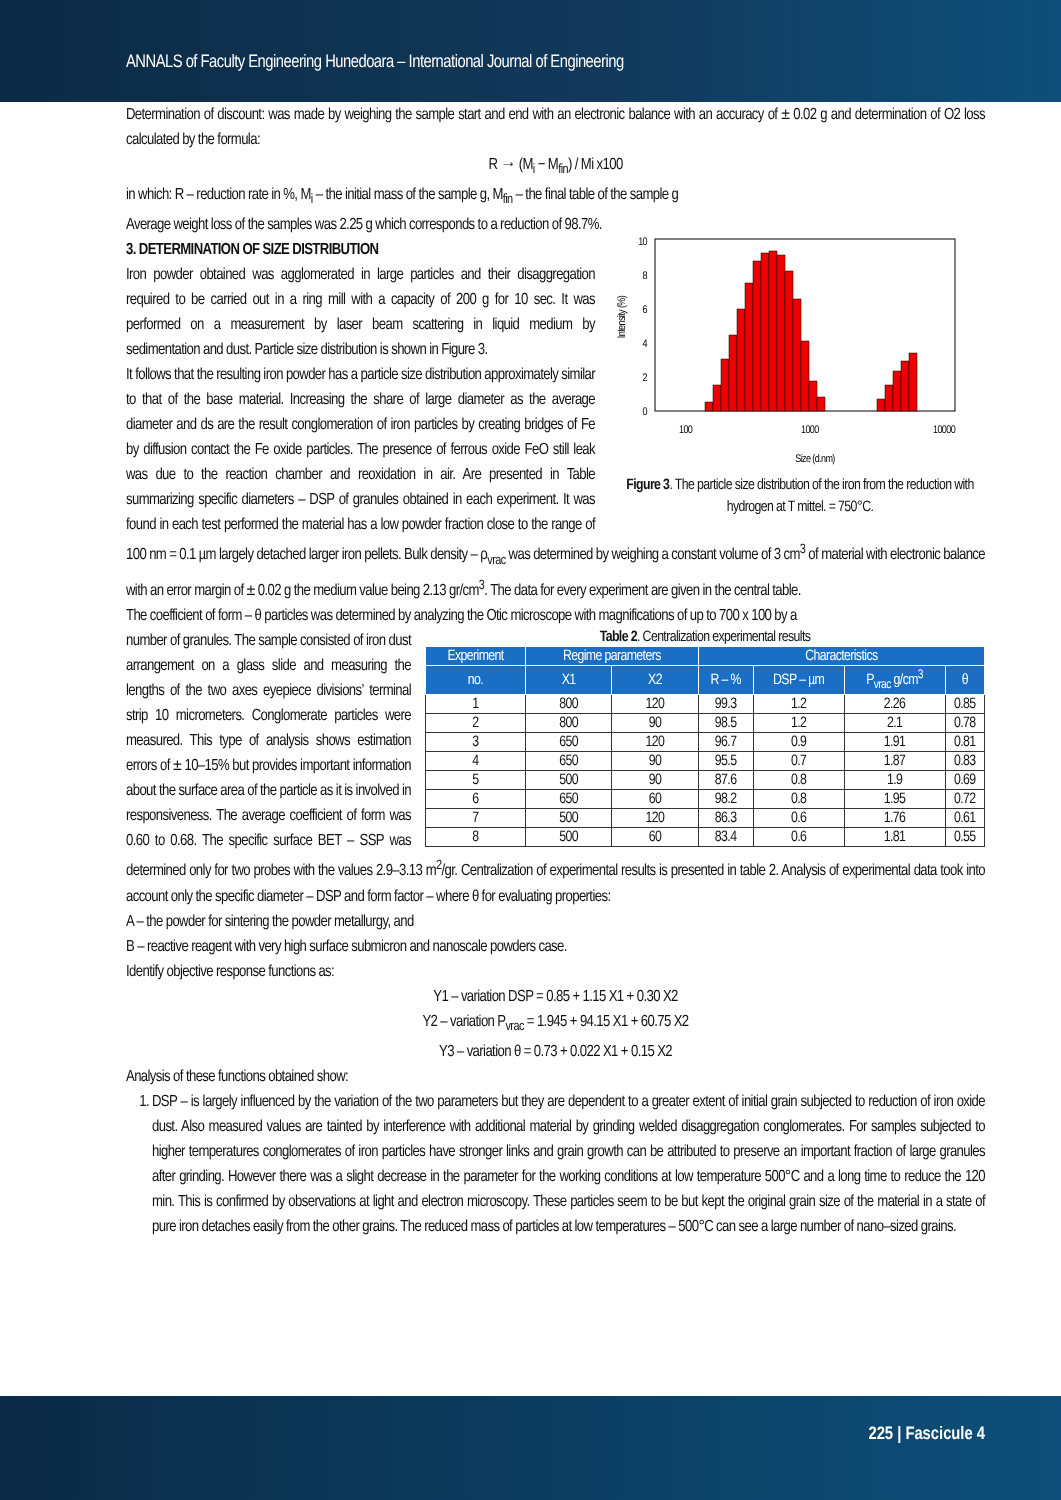ANNALS of Faculty Engineering Hunedoara – International Journal of Engineering
Determination of discount: was made by weighing the sample start and end with an electronic balance with an accuracy of ± 0.02 g and determination of O2 loss calculated by the formula:
R → (M<sub>i</sub> − M<sub>fin</sub>) / Mi x100
in which: R – reduction rate in %, M<sub>i</sub> – the initial mass of the sample g, M<sub>fin</sub> – the final table of the sample g
Average weight loss of the samples was 2.25 g which corresponds to a reduction of 98.7%.
Intensity (%)
10
8
6
4
2
0
100
1000
10000
Size (d.nm)
Figure 3. The particle size distribution of the iron from the reduction with hydrogen at T mittel. = 750°C.
3. DETERMINATION OF SIZE DISTRIBUTION
Iron powder obtained was agglomerated in large particles and their disaggregation required to be carried out in a ring mill with a capacity of 200 g for 10 sec. It was performed on a measurement by laser beam scattering in liquid medium by sedimentation and dust. Particle size distribution is shown in Figure 3.
It follows that the resulting iron powder has a particle size distribution approximately similar to that of the base material. Increasing the share of large diameter as the average diameter and ds are the result conglomeration of iron particles by creating bridges of Fe by diffusion contact the Fe oxide particles. The presence of ferrous oxide FeO still leak was due to the reaction chamber and reoxidation in air. Are presented in Table summarizing specific diameters – DSP of granules obtained in each experiment. It was found in each test performed the material has a low powder fraction close to the range of 100 nm = 0.1 µm largely detached larger iron pellets. Bulk density – ρ<sub>vrac</sub> was determined by weighing a constant volume of 3 cm<sup>3</sup> of material with electronic balance with an error margin of ± 0.02 g the medium value being 2.13 gr/cm<sup>3</sup>. The data for every experiment are given in the central table.
The coefficient of form – θ particles was determined by analyzing the Otic microscope with magnifications of up to 700 x 100 by a
Table 2. Centralization experimental results
| Experiment | Regime parameters | | Characteristics | | | |
| --- | --- | --- | --- | --- | --- | --- |
| no. | X1 | X2 | R – % | DSP – µm | P<sub>vrac</sub> g/cm<sup>3</sup> | θ |
| 1 | 800 | 120 | 99.3 | 1.2 | 2.26 | 0.85 |
| 2 | 800 | 90 | 98.5 | 1.2 | 2.1 | 0.78 |
| 3 | 650 | 120 | 96.7 | 0.9 | 1.91 | 0.81 |
| 4 | 650 | 90 | 95.5 | 0.7 | 1.87 | 0.83 |
| 5 | 500 | 90 | 87.6 | 0.8 | 1.9 | 0.69 |
| 6 | 650 | 60 | 98.2 | 0.8 | 1.95 | 0.72 |
| 7 | 500 | 120 | 86.3 | 0.6 | 1.76 | 0.61 |
| 8 | 500 | 60 | 83.4 | 0.6 | 1.81 | 0.55 |
number of granules. The sample consisted of iron dust arrangement on a glass slide and measuring the lengths of the two axes eyepiece divisions’ terminal strip 10 micrometers. Conglomerate particles were measured. This type of analysis shows estimation errors of ± 10–15% but provides important information about the surface area of the particle as it is involved in responsiveness. The average coefficient of form was 0.60 to 0.68. The specific surface BET – SSP was determined only for two probes with the values 2.9–3.13 m<sup>2</sup>/gr. Centralization of experimental results is presented in table 2. Analysis of experimental data took into account only the specific diameter – DSP and form factor – where θ for evaluating properties:
A – the powder for sintering the powder metallurgy, and
B – reactive reagent with very high surface submicron and nanoscale powders case.
Identify objective response functions as:
Y1 – variation DSP = 0.85 + 1.15 X1 + 0.30 X2
Y2 – variation P<sub>vrac</sub> = 1.945 + 94.15 X1 + 60.75 X2
Y3 – variation θ = 0.73 + 0.022 X1 + 0.15 X2
Analysis of these functions obtained show:
1. DSP – is largely influenced by the variation of the two parameters but they are dependent to a greater extent of initial grain subjected to reduction of iron oxide dust. Also measured values are tainted by interference with additional material by grinding welded disaggregation conglomerates. For samples subjected to higher temperatures conglomerates of iron particles have stronger links and grain growth can be attributed to preserve an important fraction of large granules after grinding. However there was a slight decrease in the parameter for the working conditions at low temperature 500°C and a long time to reduce the 120 min. This is confirmed by observations at light and electron microscopy. These particles seem to be but kept the original grain size of the material in a state of pure iron detaches easily from the other grains. The reduced mass of particles at low temperatures – 500°C can see a large number of nano–sized grains.
225 | Fascicule 4